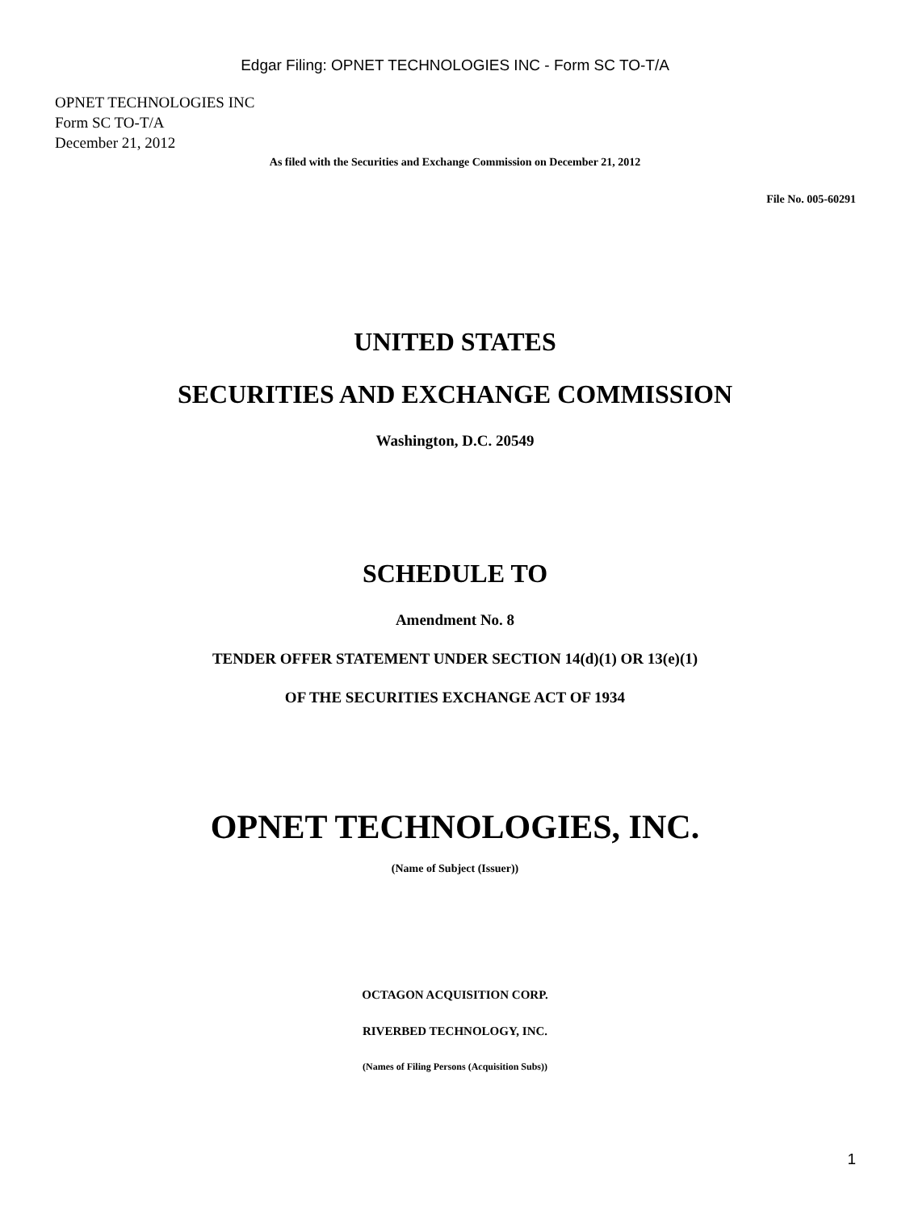Edgar Filing: OPNET TECHNOLOGIES INC - Form SC TO-T/A
OPNET TECHNOLOGIES INC
Form SC TO-T/A
December 21, 2012
As filed with the Securities and Exchange Commission on December 21, 2012
File No. 005-60291
UNITED STATES
SECURITIES AND EXCHANGE COMMISSION
Washington, D.C. 20549
SCHEDULE TO
Amendment No. 8
TENDER OFFER STATEMENT UNDER SECTION 14(d)(1) OR 13(e)(1)
OF THE SECURITIES EXCHANGE ACT OF 1934
OPNET TECHNOLOGIES, INC.
(Name of Subject (Issuer))
OCTAGON ACQUISITION CORP.
RIVERBED TECHNOLOGY, INC.
(Names of Filing Persons (Acquisition Subs))
1